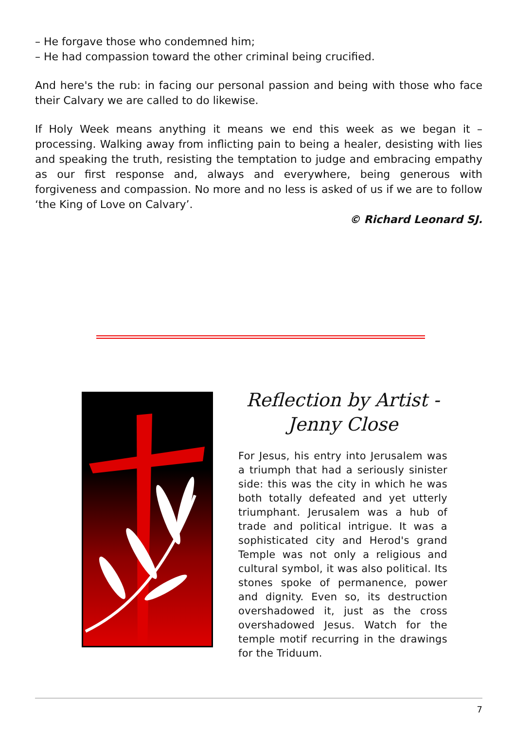– He forgave those who condemned him;
– He had compassion toward the other criminal being crucified.
And here's the rub: in facing our personal passion and being with those who face their Calvary we are called to do likewise.
If Holy Week means anything it means we end this week as we began it – processing. Walking away from inflicting pain to being a healer, desisting with lies and speaking the truth, resisting the temptation to judge and embracing empathy as our first response and, always and everywhere, being generous with forgiveness and compassion. No more and no less is asked of us if we are to follow ‘the King of Love on Calvary’.
© Richard Leonard SJ.
Reflection by Artist -
Jenny Close
For Jesus, his entry into Jerusalem was a triumph that had a seriously sinister side: this was the city in which he was both totally defeated and yet utterly triumphant. Jerusalem was a hub of trade and political intrigue. It was a sophisticated city and Herod's grand Temple was not only a religious and cultural symbol, it was also political. Its stones spoke of permanence, power and dignity. Even so, its destruction overshadowed it, just as the cross overshadowed Jesus. Watch for the temple motif recurring in the drawings for the Triduum.
7